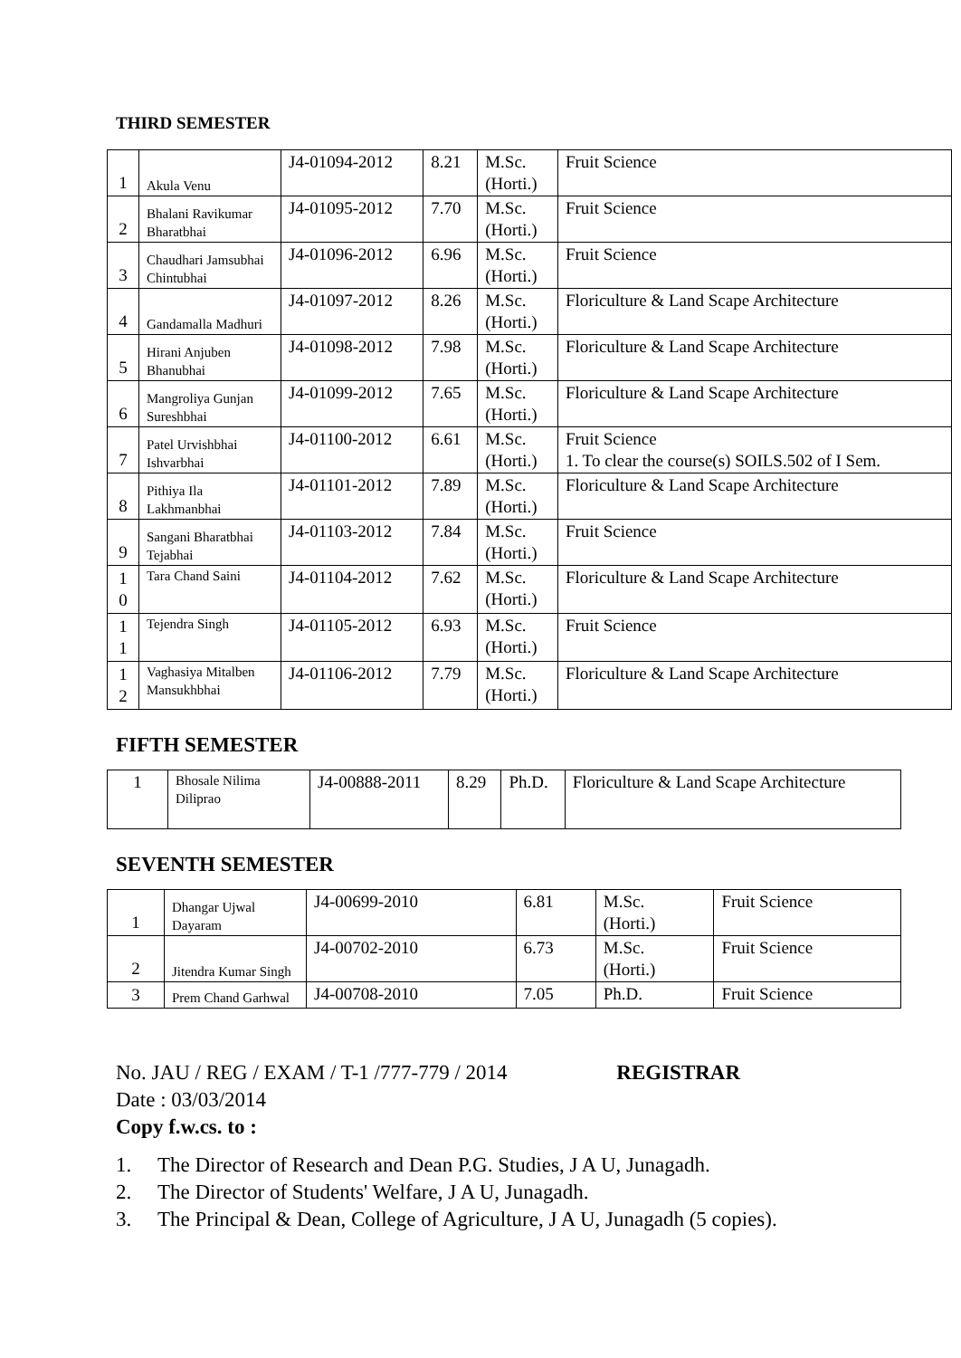THIRD SEMESTER
| 1 | Akula Venu | J4-01094-2012 | 8.21 | M.Sc. (Horti.) | Fruit Science |
| 2 | Bhalani Ravikumar Bharatbhai | J4-01095-2012 | 7.70 | M.Sc. (Horti.) | Fruit Science |
| 3 | Chaudhari Jamsubhai Chintubhai | J4-01096-2012 | 6.96 | M.Sc. (Horti.) | Fruit Science |
| 4 | Gandamalla Madhuri | J4-01097-2012 | 8.26 | M.Sc. (Horti.) | Floriculture & Land Scape Architecture |
| 5 | Hirani Anjuben Bhanubhai | J4-01098-2012 | 7.98 | M.Sc. (Horti.) | Floriculture & Land Scape Architecture |
| 6 | Mangroliya Gunjan Sureshbhai | J4-01099-2012 | 7.65 | M.Sc. (Horti.) | Floriculture & Land Scape Architecture |
| 7 | Patel Urvishbhai Ishvarbhai | J4-01100-2012 | 6.61 | M.Sc. (Horti.) | Fruit Science 1. To clear the course(s) SOILS.502 of I Sem. |
| 8 | Pithiya Ila Lakhmanbhai | J4-01101-2012 | 7.89 | M.Sc. (Horti.) | Floriculture & Land Scape Architecture |
| 9 | Sangani Bharatbhai Tejabhai | J4-01103-2012 | 7.84 | M.Sc. (Horti.) | Fruit Science |
| 1 0 | Tara Chand Saini | J4-01104-2012 | 7.62 | M.Sc. (Horti.) | Floriculture & Land Scape Architecture |
| 1 1 | Tejendra Singh | J4-01105-2012 | 6.93 | M.Sc. (Horti.) | Fruit Science |
| 1 2 | Vaghasiya Mitalben Mansukhbhai | J4-01106-2012 | 7.79 | M.Sc. (Horti.) | Floriculture & Land Scape Architecture |
FIFTH SEMESTER
| 1 | Bhosale Nilima Diliprao | J4-00888-2011 | 8.29 | Ph.D. | Floriculture & Land Scape Architecture |
SEVENTH SEMESTER
| 1 | Dhangar Ujwal Dayaram | J4-00699-2010 | 6.81 | M.Sc. (Horti.) | Fruit Science |
| 2 | Jitendra Kumar Singh | J4-00702-2010 | 6.73 | M.Sc. (Horti.) | Fruit Science |
| 3 | Prem Chand Garhwal | J4-00708-2010 | 7.05 | Ph.D. | Fruit Science |
No. JAU / REG / EXAM / T-1 /777-779 / 2014 REGISTRAR
Date : 03/03/2014
Copy f.w.cs. to :
1. The Director of Research and Dean P.G. Studies, J A U, Junagadh.
2. The Director of Students' Welfare, J A U, Junagadh.
3. The Principal & Dean, College of Agriculture, J A U, Junagadh (5 copies).